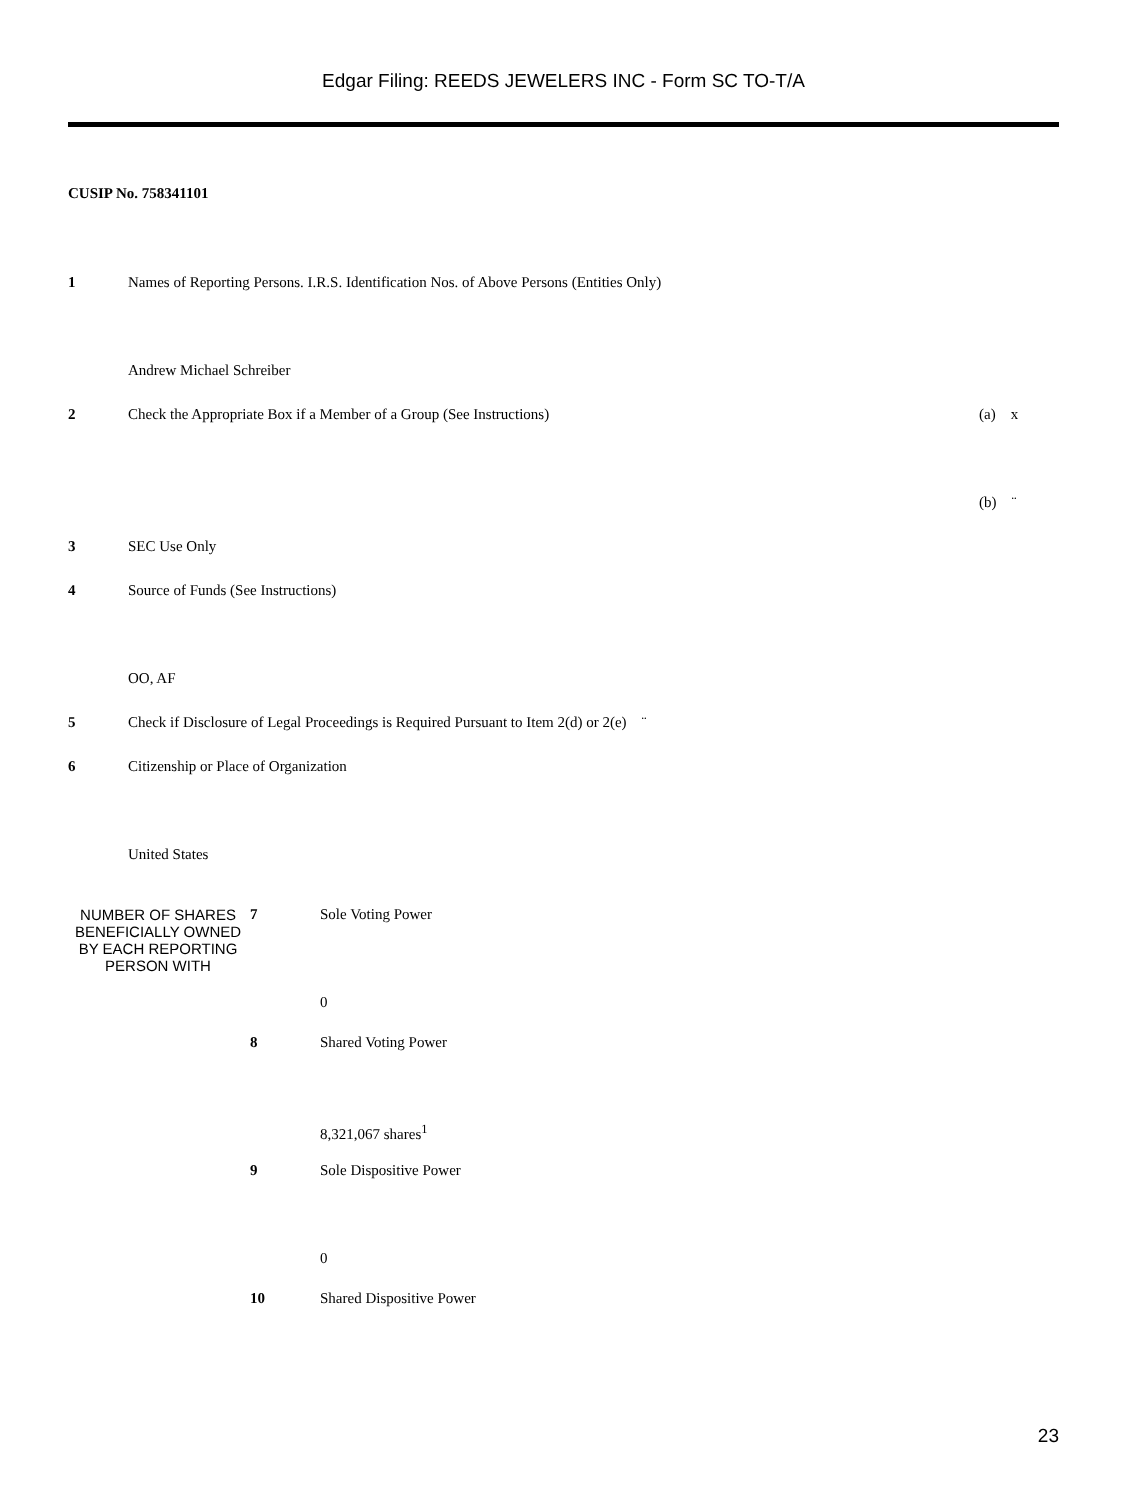Edgar Filing: REEDS JEWELERS INC - Form SC TO-T/A
CUSIP No. 758341101
| 1 | Names of Reporting Persons. I.R.S. Identification Nos. of Above Persons (Entities Only) | |
| | Andrew Michael Schreiber | |
| 2 | Check the Appropriate Box if a Member of a Group (See Instructions) | (a) x |
| | | (b) ¨ |
| 3 | SEC Use Only | |
| 4 | Source of Funds (See Instructions) | |
| | OO, AF | |
| 5 | Check if Disclosure of Legal Proceedings is Required Pursuant to Item 2(d) or 2(e) ¨ | |
| 6 | Citizenship or Place of Organization | |
| | United States | |
| NUMBER OF SHARES BENEFICIALLY OWNED BY EACH REPORTING PERSON WITH | 7 | Sole Voting Power |
| | | 0 |
| | 8 | Shared Voting Power |
| | | 8,321,067 shares<sup>1</sup> |
| | 9 | Sole Dispositive Power |
| | | 0 |
| | 10 | Shared Dispositive Power |
23